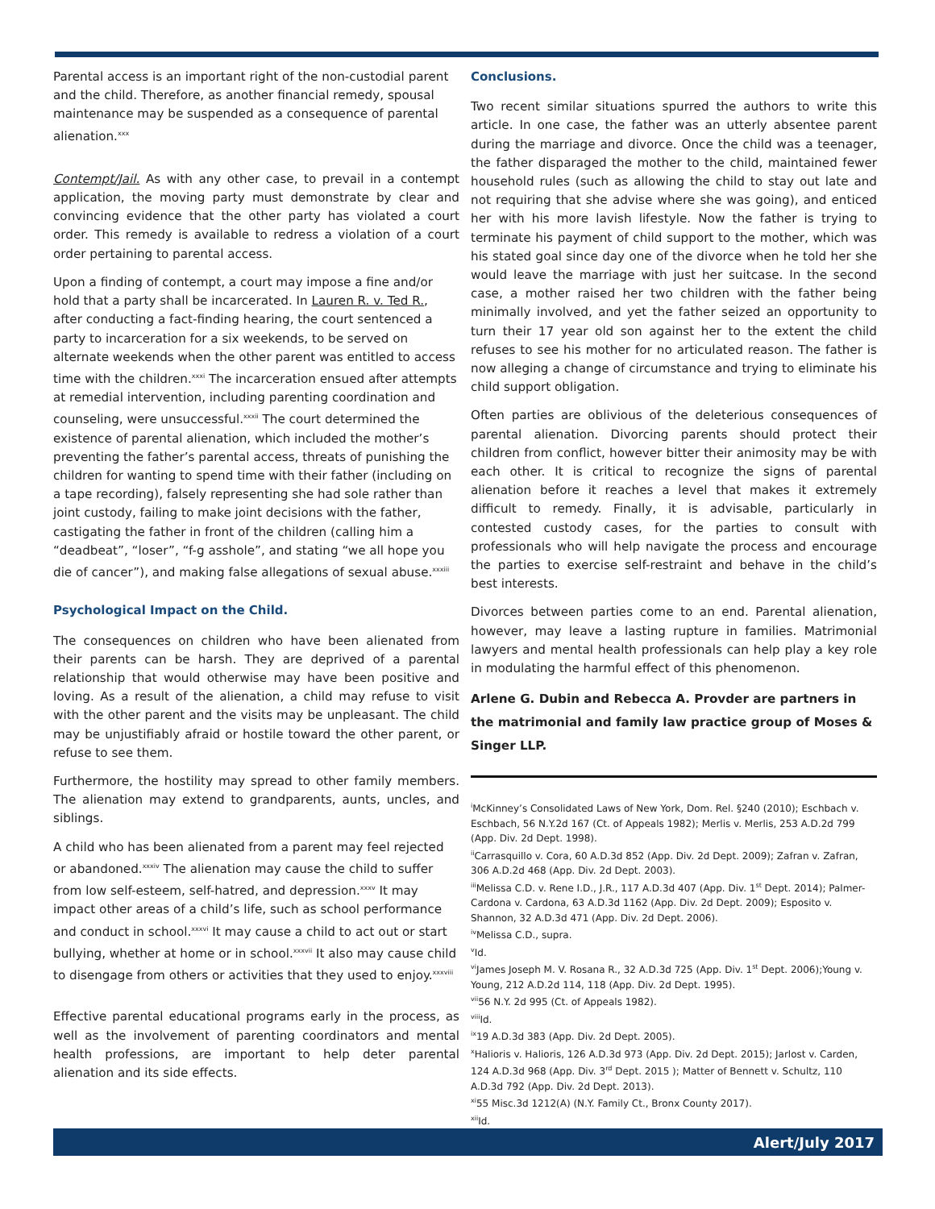Parental access is an important right of the non-custodial parent and the child. Therefore, as another financial remedy, spousal maintenance may be suspended as a consequence of parental alienation.<sup>xxx</sup>
Contempt/Jail. As with any other case, to prevail in a contempt application, the moving party must demonstrate by clear and convincing evidence that the other party has violated a court order. This remedy is available to redress a violation of a court order pertaining to parental access.
Upon a finding of contempt, a court may impose a fine and/or hold that a party shall be incarcerated. In Lauren R. v. Ted R., after conducting a fact-finding hearing, the court sentenced a party to incarceration for a six weekends, to be served on alternate weekends when the other parent was entitled to access time with the children.<sup>xxxi</sup> The incarceration ensued after attempts at remedial intervention, including parenting coordination and counseling, were unsuccessful.<sup>xxxii</sup> The court determined the existence of parental alienation, which included the mother’s preventing the father’s parental access, threats of punishing the children for wanting to spend time with their father (including on a tape recording), falsely representing she had sole rather than joint custody, failing to make joint decisions with the father, castigating the father in front of the children (calling him a “deadbeat”, “loser”, “f-g asshole”, and stating “we all hope you die of cancer”), and making false allegations of sexual abuse.<sup>xxxiii</sup>
Psychological Impact on the Child.
The consequences on children who have been alienated from their parents can be harsh. They are deprived of a parental relationship that would otherwise may have been positive and loving. As a result of the alienation, a child may refuse to visit with the other parent and the visits may be unpleasant. The child may be unjustifiably afraid or hostile toward the other parent, or refuse to see them.
Furthermore, the hostility may spread to other family members. The alienation may extend to grandparents, aunts, uncles, and siblings.
A child who has been alienated from a parent may feel rejected or abandoned.<sup>xxxiv</sup> The alienation may cause the child to suffer from low self-esteem, self-hatred, and depression.<sup>xxxv</sup> It may impact other areas of a child’s life, such as school performance and conduct in school.<sup>xxxvi</sup> It may cause a child to act out or start bullying, whether at home or in school.<sup>xxxvii</sup> It also may cause child to disengage from others or activities that they used to enjoy.<sup>xxxviii</sup>
Effective parental educational programs early in the process, as well as the involvement of parenting coordinators and mental health professions, are important to help deter parental alienation and its side effects.
Conclusions.
Two recent similar situations spurred the authors to write this article. In one case, the father was an utterly absentee parent during the marriage and divorce. Once the child was a teenager, the father disparaged the mother to the child, maintained fewer household rules (such as allowing the child to stay out late and not requiring that she advise where she was going), and enticed her with his more lavish lifestyle. Now the father is trying to terminate his payment of child support to the mother, which was his stated goal since day one of the divorce when he told her she would leave the marriage with just her suitcase. In the second case, a mother raised her two children with the father being minimally involved, and yet the father seized an opportunity to turn their 17 year old son against her to the extent the child refuses to see his mother for no articulated reason. The father is now alleging a change of circumstance and trying to eliminate his child support obligation.
Often parties are oblivious of the deleterious consequences of parental alienation. Divorcing parents should protect their children from conflict, however bitter their animosity may be with each other. It is critical to recognize the signs of parental alienation before it reaches a level that makes it extremely difficult to remedy. Finally, it is advisable, particularly in contested custody cases, for the parties to consult with professionals who will help navigate the process and encourage the parties to exercise self-restraint and behave in the child’s best interests.
Divorces between parties come to an end. Parental alienation, however, may leave a lasting rupture in families. Matrimonial lawyers and mental health professionals can help play a key role in modulating the harmful effect of this phenomenon.
Arlene G. Dubin and Rebecca A. Provder are partners in the matrimonial and family law practice group of Moses & Singer LLP.
<sup>i</sup> McKinney’s Consolidated Laws of New York, Dom. Rel. §240 (2010); Eschbach v. Eschbach, 56 N.Y.2d 167 (Ct. of Appeals 1982); Merlis v. Merlis, 253 A.D.2d 799 (App. Div. 2d Dept. 1998).
<sup>ii</sup>Carrasquillo v. Cora, 60 A.D.3d 852 (App. Div. 2d Dept. 2009); Zafran v. Zafran, 306 A.D.2d 468 (App. Div. 2d Dept. 2003).
<sup>iii</sup>Melissa C.D. v. Rene I.D., J.R., 117 A.D.3d 407 (App. Div. 1<sup>st</sup> Dept. 2014); Palmer-Cardona v. Cardona, 63 A.D.3d 1162 (App. Div. 2d Dept. 2009); Esposito v. Shannon, 32 A.D.3d 471 (App. Div. 2d Dept. 2006).
<sup>iv</sup>Melissa C.D., supra.
<sup>v</sup> Id.
<sup>vi</sup>James Joseph M. V. Rosana R., 32 A.D.3d 725 (App. Div. 1<sup>st</sup> Dept. 2006);Young v. Young, 212 A.D.2d 114, 118 (App. Div. 2d Dept. 1995).
<sup>vii</sup>56 N.Y. 2d 995 (Ct. of Appeals 1982).
<sup>viii</sup>Id.
<sup>ix</sup>19 A.D.3d 383 (App. Div. 2d Dept. 2005).
<sup>x</sup> Halioris v. Halioris, 126 A.D.3d 973 (App. Div. 2d Dept. 2015); Jarlost v. Carden, 124 A.D.3d 968 (App. Div. 3<sup>rd</sup> Dept. 2015 ); Matter of Bennett v. Schultz, 110 A.D.3d 792 (App. Div. 2d Dept. 2013).
<sup>xi</sup>55 Misc.3d 1212(A) (N.Y. Family Ct., Bronx County 2017).
<sup>xii</sup>Id.
Alert/July 2017